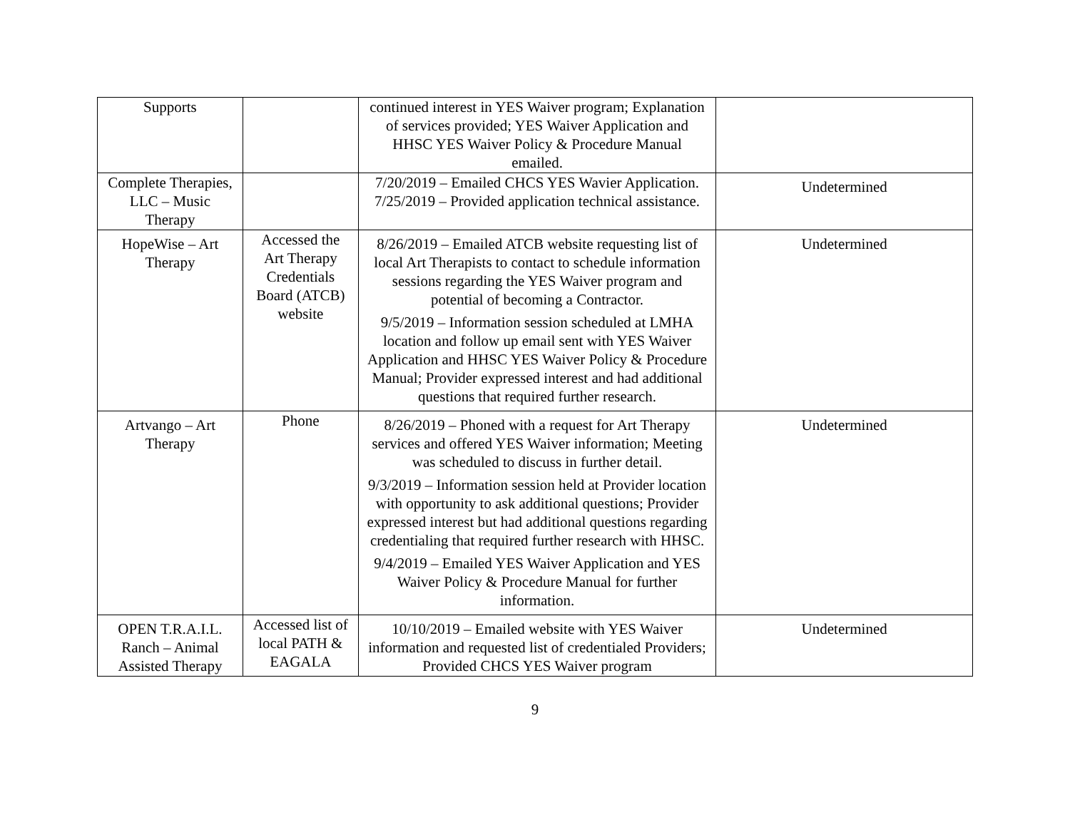| Supports | | continued interest in YES Waiver program; Explanation of services provided; YES Waiver Application and HHSC YES Waiver Policy & Procedure Manual emailed. | |
| Complete Therapies, LLC – Music Therapy | | 7/20/2019 – Emailed CHCS YES Wavier Application. 7/25/2019 – Provided application technical assistance. | Undetermined |
| HopeWise – Art Therapy | Accessed the Art Therapy Credentials Board (ATCB) website | 8/26/2019 – Emailed ATCB website requesting list of local Art Therapists to contact to schedule information sessions regarding the YES Waiver program and potential of becoming a Contractor. 9/5/2019 – Information session scheduled at LMHA location and follow up email sent with YES Waiver Application and HHSC YES Waiver Policy & Procedure Manual; Provider expressed interest and had additional questions that required further research. | Undetermined |
| Artvango – Art Therapy | Phone | 8/26/2019 – Phoned with a request for Art Therapy services and offered YES Waiver information; Meeting was scheduled to discuss in further detail. 9/3/2019 – Information session held at Provider location with opportunity to ask additional questions; Provider expressed interest but had additional questions regarding credentialing that required further research with HHSC. 9/4/2019 – Emailed YES Waiver Application and YES Waiver Policy & Procedure Manual for further information. | Undetermined |
| OPEN T.R.A.I.L. Ranch – Animal Assisted Therapy | Accessed list of local PATH & EAGALA | 10/10/2019 – Emailed website with YES Waiver information and requested list of credentialed Providers; Provided CHCS YES Waiver program | Undetermined |
9